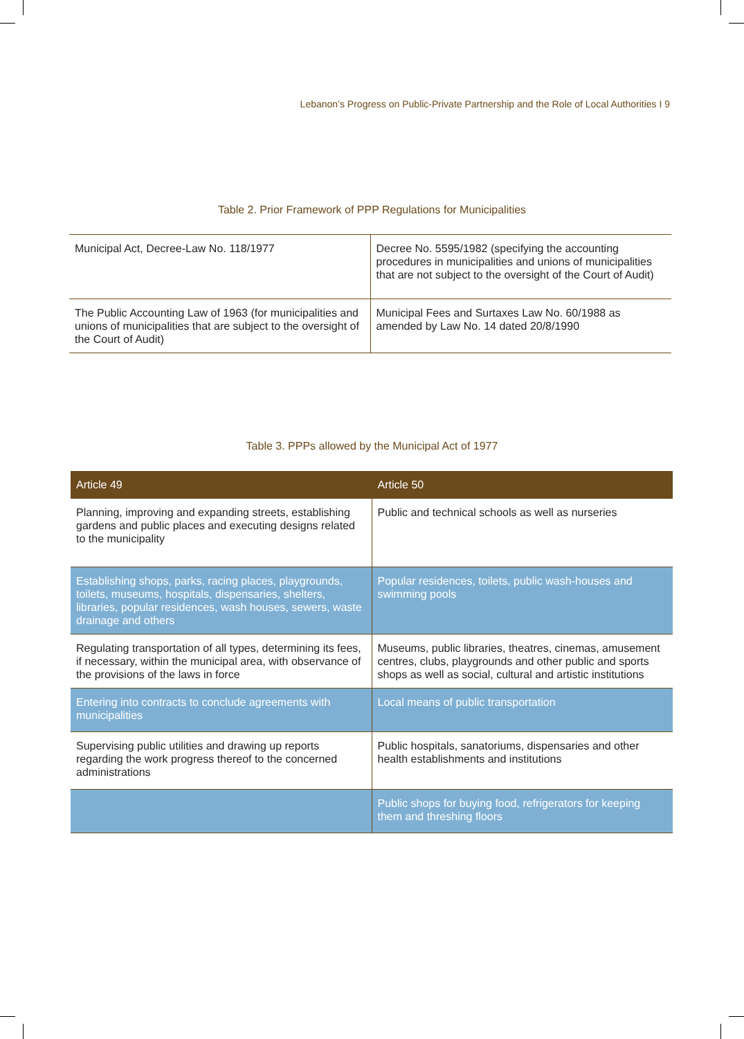Lebanon’s Progress on Public-Private Partnership and the Role of Local Authorities I 9
Table 2. Prior Framework of PPP Regulations for Municipalities
| Municipal Act, Decree-Law No. 118/1977 | Decree No. 5595/1982 (specifying the accounting procedures in municipalities and unions of municipalities that are not subject to the oversight of the Court of Audit) |
| The Public Accounting Law of 1963 (for municipalities and unions of municipalities that are subject to the oversight of the Court of Audit) | Municipal Fees and Surtaxes Law No. 60/1988 as amended by Law No. 14 dated 20/8/1990 |
Table 3. PPPs allowed by the Municipal Act of 1977
| Article 49 | Article 50 |
| --- | --- |
| Planning, improving and expanding streets, establishing gardens and public places and executing designs related to the municipality | Public and technical schools as well as nurseries |
| Establishing shops, parks, racing places, playgrounds, toilets, museums, hospitals, dispensaries, shelters, libraries, popular residences, wash houses, sewers, waste drainage and others | Popular residences, toilets, public wash-houses and swimming pools |
| Regulating transportation of all types, determining its fees, if necessary, within the municipal area, with observance of the provisions of the laws in force | Museums, public libraries, theatres, cinemas, amusement centres, clubs, playgrounds and other public and sports shops as well as social, cultural and artistic institutions |
| Entering into contracts to conclude agreements with municipalities | Local means of public transportation |
| Supervising public utilities and drawing up reports regarding the work progress thereof to the concerned administrations | Public hospitals, sanatoriums, dispensaries and other health establishments and institutions |
| | Public shops for buying food, refrigerators for keeping them and threshing floors |